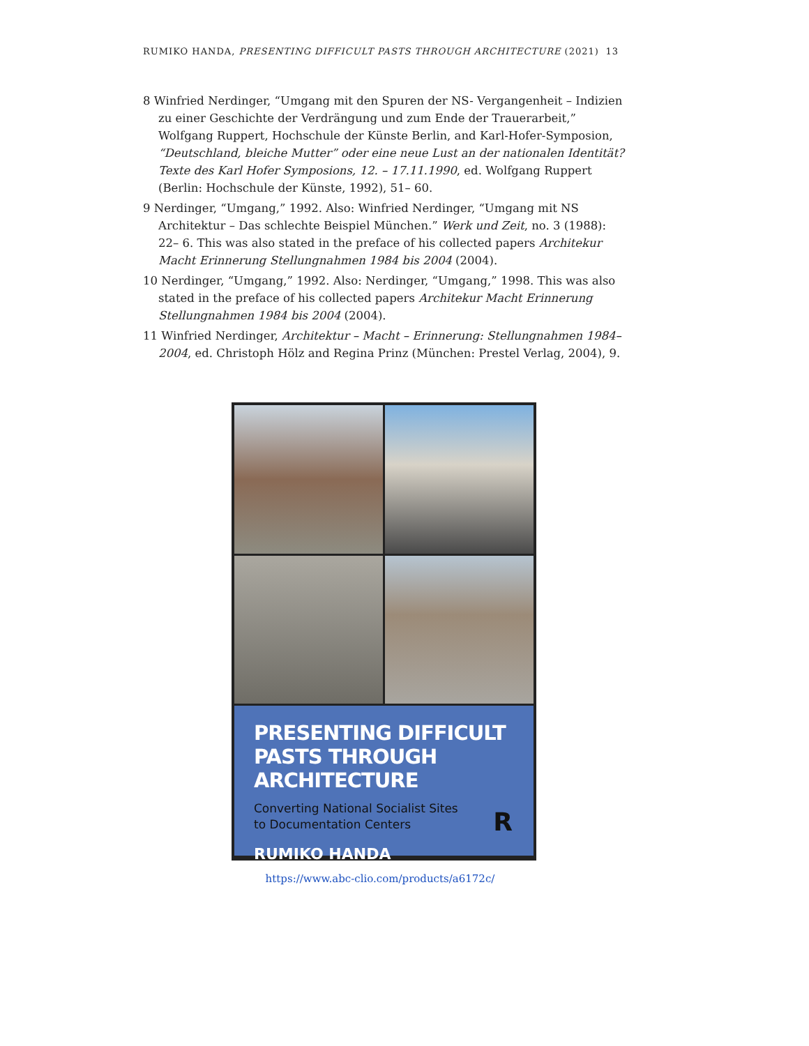RUMIKO HANDA, PRESENTING DIFFICULT PASTS THROUGH ARCHITECTURE (2021) 13
8 Winfried Nerdinger, “Umgang mit den Spuren der NS- Vergangenheit – Indizien zu einer Geschichte der Verdrängung und zum Ende der Trauerarbeit,” Wolfgang Ruppert, Hochschule der Künste Berlin, and Karl-Hofer-Symposion, “Deutschland, bleiche Mutter” oder eine neue Lust an der nationalen Identität? Texte des Karl Hofer Symposions, 12. – 17.11.1990, ed. Wolfgang Ruppert (Berlin: Hochschule der Künste, 1992), 51– 60.
9 Nerdinger, “Umgang,” 1992. Also: Winfried Nerdinger, “Umgang mit NS Architektur – Das schlechte Beispiel München.” Werk und Zeit, no. 3 (1988): 22– 6. This was also stated in the preface of his collected papers Architekur Macht Erinnerung Stellungnahmen 1984 bis 2004 (2004).
10 Nerdinger, “Umgang,” 1992. Also: Nerdinger, “Umgang,” 1998. This was also stated in the preface of his collected papers Architekur Macht Erinnerung Stellungnahmen 1984 bis 2004 (2004).
11 Winfried Nerdinger, Architektur – Macht – Erinnerung: Stellungnahmen 1984–2004, ed. Christoph Hölz and Regina Prinz (München: Prestel Verlag, 2004), 9.
PRESENTING DIFFICULT PASTS THROUGH ARCHITECTURE
Converting National Socialist Sites
to Documentation Centers
RUMIKO HANDA
R
https://www.abc-clio.com/products/a6172c/